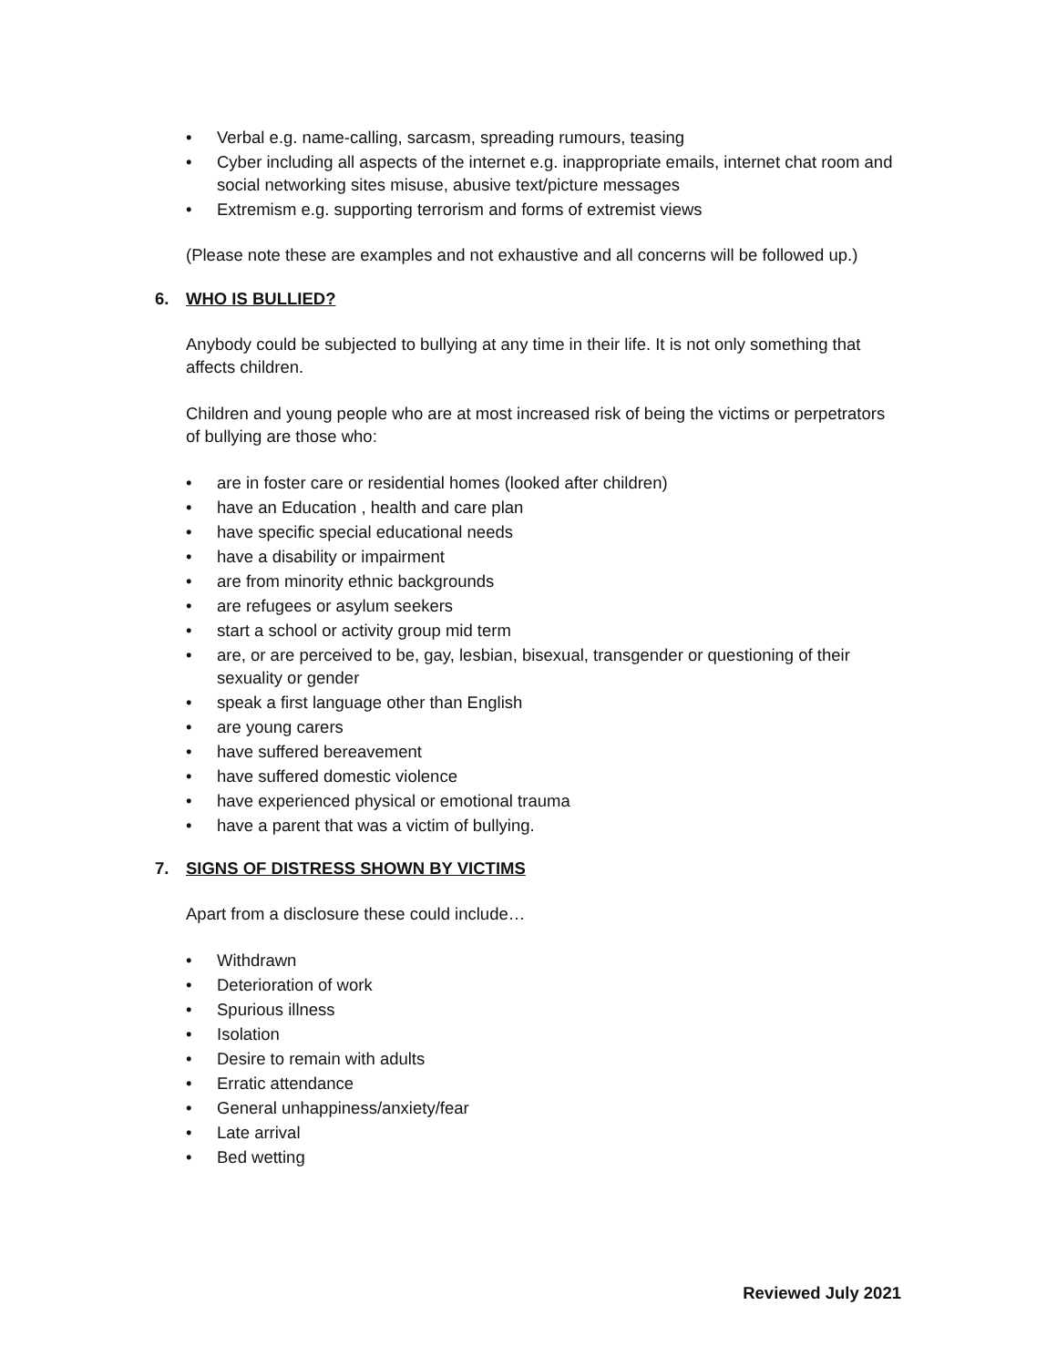• Verbal e.g. name-calling, sarcasm, spreading rumours, teasing
• Cyber including all aspects of the internet e.g. inappropriate emails, internet chat room and social networking sites misuse, abusive text/picture messages
• Extremism e.g. supporting terrorism and forms of extremist views
(Please note these are examples and not exhaustive and all concerns will be followed up.)
6. WHO IS BULLIED?
Anybody could be subjected to bullying at any time in their life. It is not only something that affects children.
Children and young people who are at most increased risk of being the victims or perpetrators of bullying are those who:
• are in foster care or residential homes (looked after children)
• have an Education , health and care plan
• have specific special educational needs
• have a disability or impairment
• are from minority ethnic backgrounds
• are refugees or asylum seekers
• start a school or activity group mid term
• are, or are perceived to be, gay, lesbian, bisexual, transgender or questioning of their sexuality or gender
• speak a first language other than English
• are young carers
• have suffered bereavement
• have suffered domestic violence
• have experienced physical or emotional trauma
• have a parent that was a victim of bullying.
7. SIGNS OF DISTRESS SHOWN BY VICTIMS
Apart from a disclosure these could include…
• Withdrawn
• Deterioration of work
• Spurious illness
• Isolation
• Desire to remain with adults
• Erratic attendance
• General unhappiness/anxiety/fear
• Late arrival
• Bed wetting
Reviewed July 2021